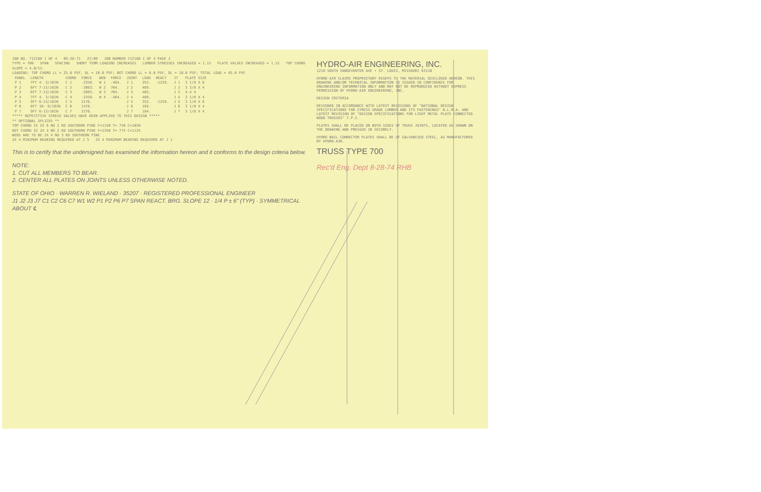JOB NO. 712188 1 OF 4 09-28-71 23:09 JOB NUMBER 712188 1 OF 4 PAGE 2
TYPE = 700 SPAN SPACING SHORT TERM LOADING INCREASES LUMBER STRESSES INCREASED = 1.15 PLATE VALUES INCREASED = 1.15 TOP CHORD SLOPE = 4.0/12.
LOADING: TOP CHORD LL = 25.0 PSF, DL = 10.0 PSF; BOT CHORD LL = 0.0 PSF, DL = 10.0 PSF; TOTAL LOAD = 45.0 PSF
| PANEL | LENGTH | CHORD | FORCE | WEB | FORCE | JOINT | LOAD | REACT | JT | PLATE SIZE |
| --- | --- | --- | --- | --- | --- | --- | --- | --- | --- | --- |
| P 1 | 7FT 4- 3/16IN | C 1 | -2358. | W 1 | -464. | J 1 | 352. | -1259. | J 1 | 3 1/8 X 6 |
| P 2 | 6FT 7-13/16IN | C 2 | -2083. | W 2 | 704. | J 2 | 489. | | J 2 | 3 3/8 X 4 |
| P 3 | 6FT 7-13/16IN | C 3 | -2083. | W 3 | 704. | J 3 | 465. | | J 3 | 4 X 4 |
| P 4 | 7FT 4- 3/16IN | C 4 | -2358. | W 4 | -464. | J 4 | 489. | | J 4 | 3 1/8 X 4 |
| P 5 | 9FT 6-13/16IN | C 5 | 2176. | | | J 5 | 352. | -1259. | J 5 | 3 1/8 X 6 |
| P 6 | 8FT 10- 6/16IN | C 6 | 1478. | | | J 6 | 184. | | J 6 | 3 1/8 X 4 |
| P 7 | 9FT 6-13/16IN | C 7 | 2176. | | | J 7 | 184. | | J 7 | 3 1/8 X 4 |
***** REPETITIVE STRESS VALUES HAVE BEEN APPLIED TO THIS DESIGN *****
** OPTIONAL SPLICES **
TOP CHORD IS 2X 6 NO 2 KD SOUTHERN PINE F=1150 T= 750 C=1050
BOT CHORD IS 2X 4 NO 2 KD SOUTHERN PINE F=1350 T= 775 C=1125
WEBS ARE TO BE 2X 4 NO 3 KD SOUTHERN PINE
2X 4 MINIMUM BEARING REQUIRED AT J 5 2X 4 MINIMUM BEARING REQUIRED AT J 1
This is to certify that the undersigned has examined the information hereon and it conforms to the design criteria below.
NOTE:
1. CUT ALL MEMBERS TO BEAR.
2. CENTER ALL PLATES ON JOINTS UNLESS OTHERWISE NOTED.
STATE OF OHIO · WARREN R. WIELAND · 35207 · REGISTERED PROFESSIONAL ENGINEER
J1 J2 J3 J7 C1 C2 C6 C7 W1 W2 P1 P2 P6 P7 SPAN REACT. BRG. SLOPE 12 · 1/4 P ± 6" (TYP) · SYMMETRICAL ABOUT ℄
HYDRO-AIR ENGINEERING, INC.
1210 SOUTH VANDEVENTER AVE • ST. LOUIS, MISSOURI 63110
HYDRO-AIR CLAIMS PROPRIETARY RIGHTS TO THE MATERIAL DISCLOSED HEREON. THIS DRAWING AND/OR TECHNICAL INFORMATION IS ISSUED IN CONFIDENCE FOR ENGINEERING INFORMATION ONLY AND MAY NOT BE REPRODUCED WITHOUT EXPRESS PERMISSION OF HYDRO-AIR ENGINEERING, INC.
DESIGN CRITERIA
DESIGNED IN ACCORDANCE WITH LATEST REVISIONS OF "NATIONAL DESIGN SPECIFICATIONS FOR STRESS GRADE LUMBER AND ITS FASTENINGS" N.L.M.A. AND LATEST REVISION OF "DESIGN SPECIFICATIONS FOR LIGHT METAL PLATE CONNECTED WOOD TRUSSES" T.P.I.
PLATES SHALL BE PLACED ON BOTH SIDES OF TRUSS JOINTS, LOCATED AS SHOWN ON THE DRAWING AND PRESSED IN SECURELY.
HYDRO NAIL CONNECTOR PLATES SHALL BE OF GALVANIZED STEEL, AS MANUFACTURED BY HYDRO-AIR.
TRUSS TYPE 700
Rec'd Eng. Dept 8-28-74 RHB